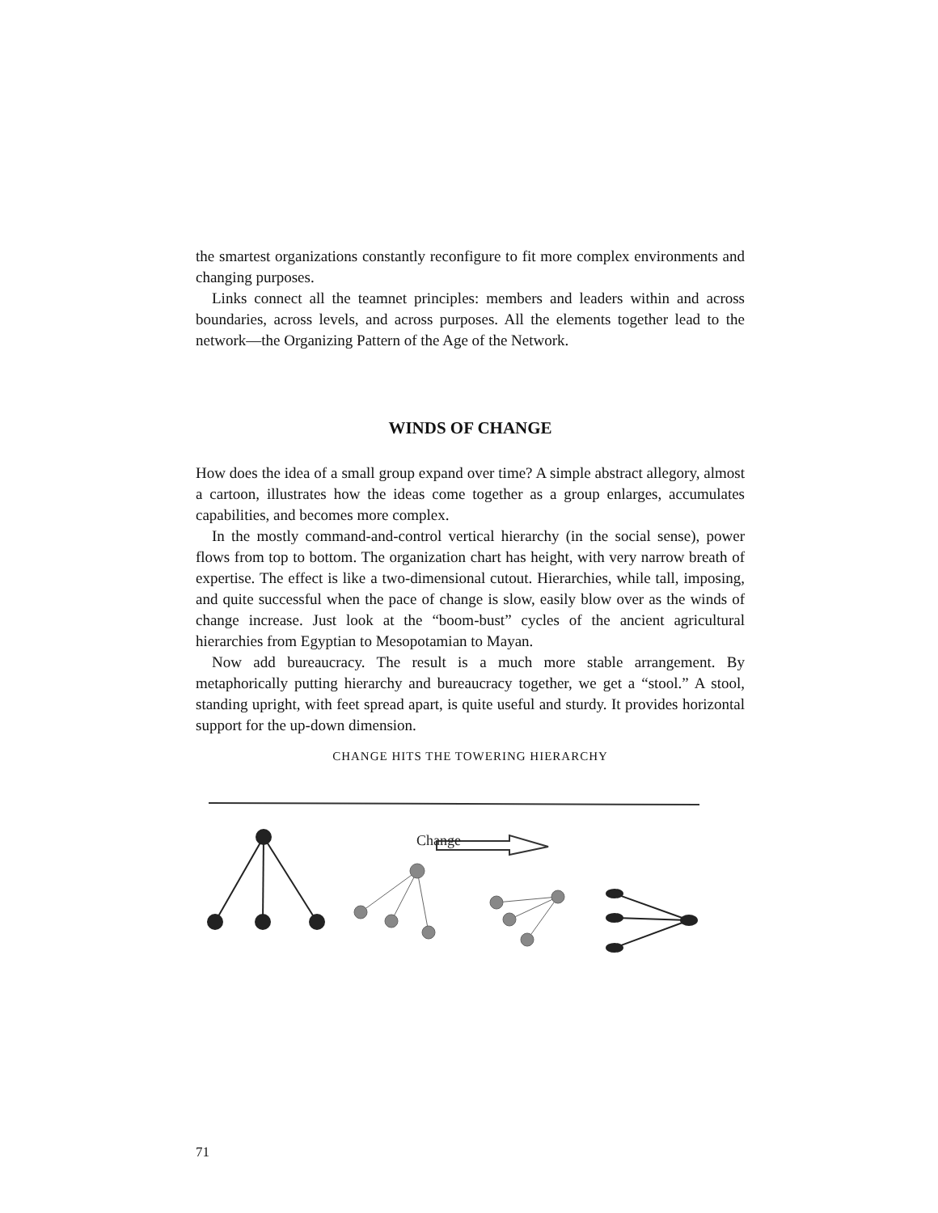the smartest organizations constantly reconfigure to fit more complex environments and changing purposes.
Links connect all the teamnet principles: members and leaders within and across boundaries, across levels, and across purposes. All the elements together lead to the network—the Organizing Pattern of the Age of the Network.
WINDS OF CHANGE
How does the idea of a small group expand over time? A simple abstract allegory, almost a cartoon, illustrates how the ideas come together as a group enlarges, accumulates capabilities, and becomes more complex.
In the mostly command-and-control vertical hierarchy (in the social sense), power flows from top to bottom. The organization chart has height, with very narrow breath of expertise. The effect is like a two-dimensional cutout. Hierarchies, while tall, imposing, and quite successful when the pace of change is slow, easily blow over as the winds of change increase. Just look at the “boom-bust” cycles of the ancient agricultural hierarchies from Egyptian to Mesopotamian to Mayan.
Now add bureaucracy. The result is a much more stable arrangement. By metaphorically putting hierarchy and bureaucracy together, we get a “stool.” A stool, standing upright, with feet spread apart, is quite useful and sturdy. It provides horizontal support for the up-down dimension.
CHANGE HITS THE TOWERING HIERARCHY
Change
71